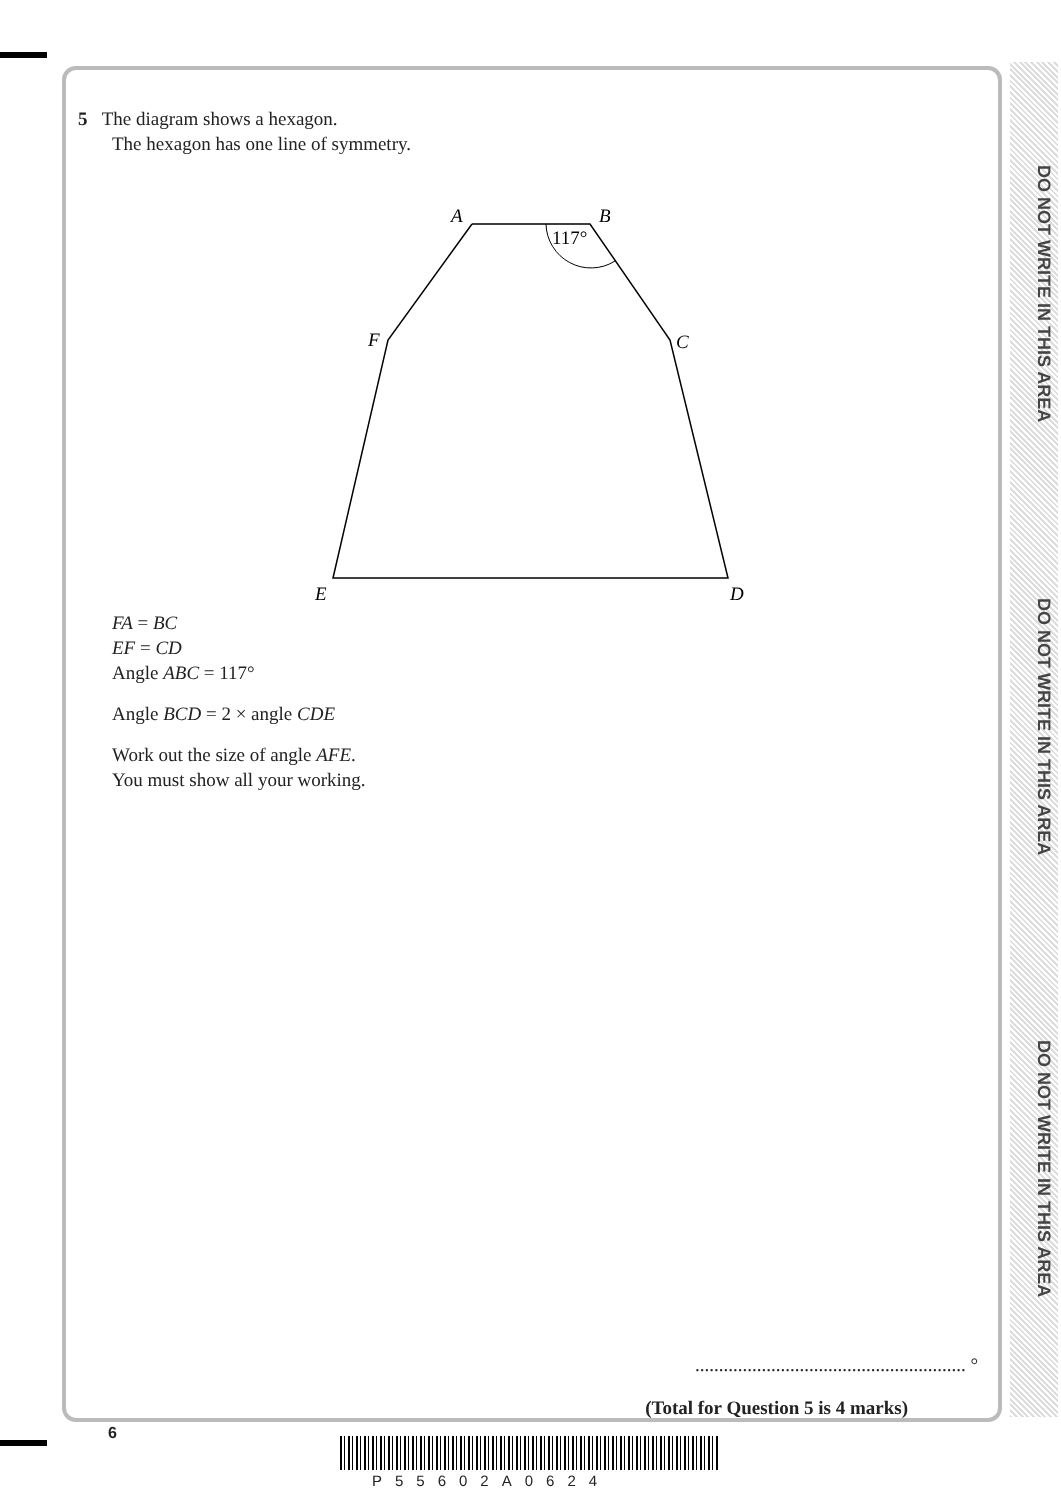DO NOT WRITE IN THIS AREA
DO NOT WRITE IN THIS AREA
DO NOT WRITE IN THIS AREA
5 The diagram shows a hexagon.
The hexagon has one line of symmetry.
A
B
C
F
E
D
117°
FA = BC
EF = CD
Angle ABC = 117°
Angle BCD = 2 × angle CDE
Work out the size of angle AFE.
You must show all your working.
......................................................... °
(Total for Question 5 is 4 marks)
6
P55602A0624